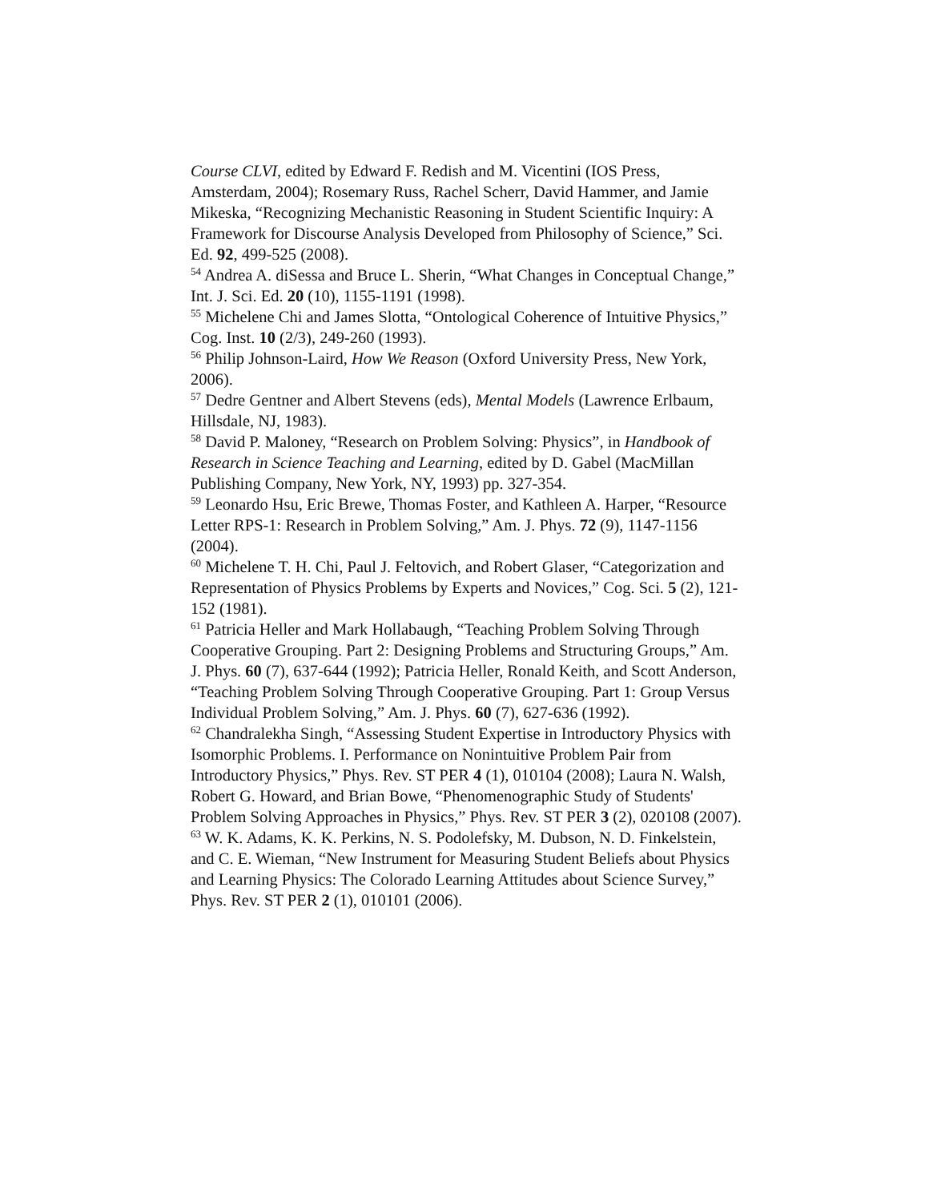Course CLVI, edited by Edward F. Redish and M. Vicentini (IOS Press, Amsterdam, 2004); Rosemary Russ, Rachel Scherr, David Hammer, and Jamie Mikeska, “Recognizing Mechanistic Reasoning in Student Scientific Inquiry: A Framework for Discourse Analysis Developed from Philosophy of Science,” Sci. Ed. 92, 499-525 (2008).
<sup>54</sup> Andrea A. diSessa and Bruce L. Sherin, “What Changes in Conceptual Change,” Int. J. Sci. Ed. 20 (10), 1155-1191 (1998).
<sup>55</sup> Michelene Chi and James Slotta, “Ontological Coherence of Intuitive Physics,” Cog. Inst. 10 (2/3), 249-260 (1993).
<sup>56</sup> Philip Johnson-Laird, How We Reason (Oxford University Press, New York, 2006).
<sup>57</sup> Dedre Gentner and Albert Stevens (eds), Mental Models (Lawrence Erlbaum, Hillsdale, NJ, 1983).
<sup>58</sup> David P. Maloney, “Research on Problem Solving: Physics”, in Handbook of Research in Science Teaching and Learning, edited by D. Gabel (MacMillan Publishing Company, New York, NY, 1993) pp. 327-354.
<sup>59</sup> Leonardo Hsu, Eric Brewe, Thomas Foster, and Kathleen A. Harper, “Resource Letter RPS-1: Research in Problem Solving,” Am. J. Phys. 72 (9), 1147-1156 (2004).
<sup>60</sup> Michelene T. H. Chi, Paul J. Feltovich, and Robert Glaser, “Categorization and Representation of Physics Problems by Experts and Novices,” Cog. Sci. 5 (2), 121-152 (1981).
<sup>61</sup> Patricia Heller and Mark Hollabaugh, “Teaching Problem Solving Through Cooperative Grouping. Part 2: Designing Problems and Structuring Groups,” Am. J. Phys. 60 (7), 637-644 (1992); Patricia Heller, Ronald Keith, and Scott Anderson, “Teaching Problem Solving Through Cooperative Grouping. Part 1: Group Versus Individual Problem Solving,” Am. J. Phys. 60 (7), 627-636 (1992).
<sup>62</sup> Chandralekha Singh, “Assessing Student Expertise in Introductory Physics with Isomorphic Problems. I. Performance on Nonintuitive Problem Pair from Introductory Physics,” Phys. Rev. ST PER 4 (1), 010104 (2008); Laura N. Walsh, Robert G. Howard, and Brian Bowe, “Phenomenographic Study of Students' Problem Solving Approaches in Physics,” Phys. Rev. ST PER 3 (2), 020108 (2007).
<sup>63</sup> W. K. Adams, K. K. Perkins, N. S. Podolefsky, M. Dubson, N. D. Finkelstein, and C. E. Wieman, “New Instrument for Measuring Student Beliefs about Physics and Learning Physics: The Colorado Learning Attitudes about Science Survey,” Phys. Rev. ST PER 2 (1), 010101 (2006).